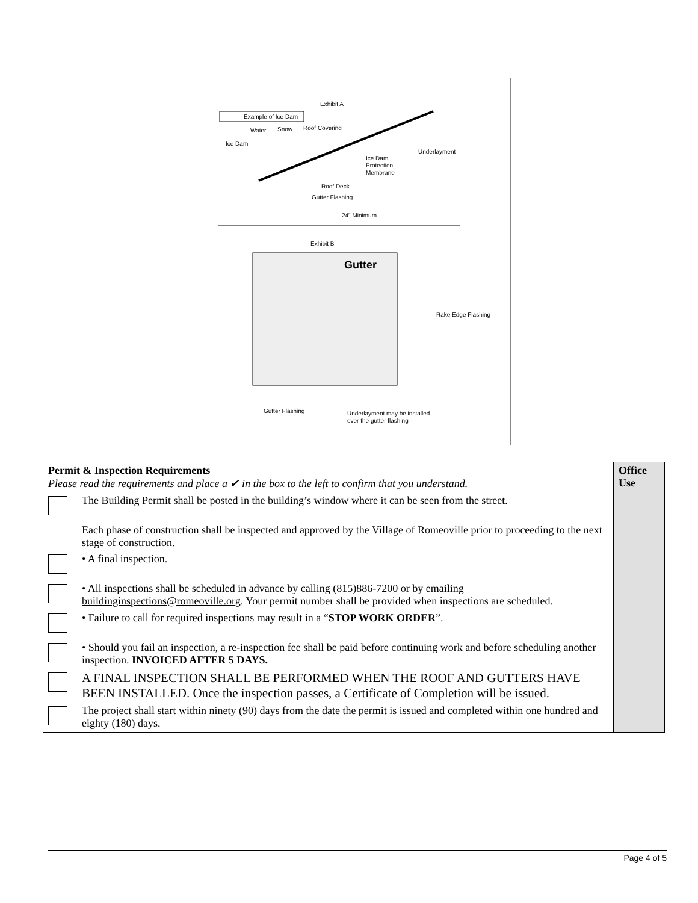Exhibit A
Example of Ice Dam
Water
Snow
Roof Covering
Ice Dam
Underlayment
Ice Dam
Protection
Membrane
Roof Deck
Gutter Flashing
24" Minimum
Exhibit B
Gutter
Rake Edge Flashing
Gutter Flashing
Underlayment may be installed
over the gutter flashing
| Permit & Inspection Requirements Please read the requirements and place a ✔ in the box to the left to confirm that you understand. | | Office Use |
| | The Building Permit shall be posted in the building’s window where it can be seen from the street. | |
| | Each phase of construction shall be inspected and approved by the Village of Romeoville prior to proceeding to the next stage of construction. | |
| | • A final inspection. | |
| | • All inspections shall be scheduled in advance by calling (815)886-7200 or by emailing buildinginspections@romeoville.org . Your permit number shall be provided when inspections are scheduled. | |
| | • Failure to call for required inspections may result in a “ STOP WORK ORDER ”. | |
| | • Should you fail an inspection, a re-inspection fee shall be paid before continuing work and before scheduling another inspection. INVOICED AFTER 5 DAYS. | |
| | A FINAL INSPECTION SHALL BE PERFORMED WHEN THE ROOF AND GUTTERS HAVE BEEN INSTALLED. Once the inspection passes, a Certificate of Completion will be issued. | |
| | The project shall start within ninety (90) days from the date the permit is issued and completed within one hundred and eighty (180) days. | |
Page 4 of 5